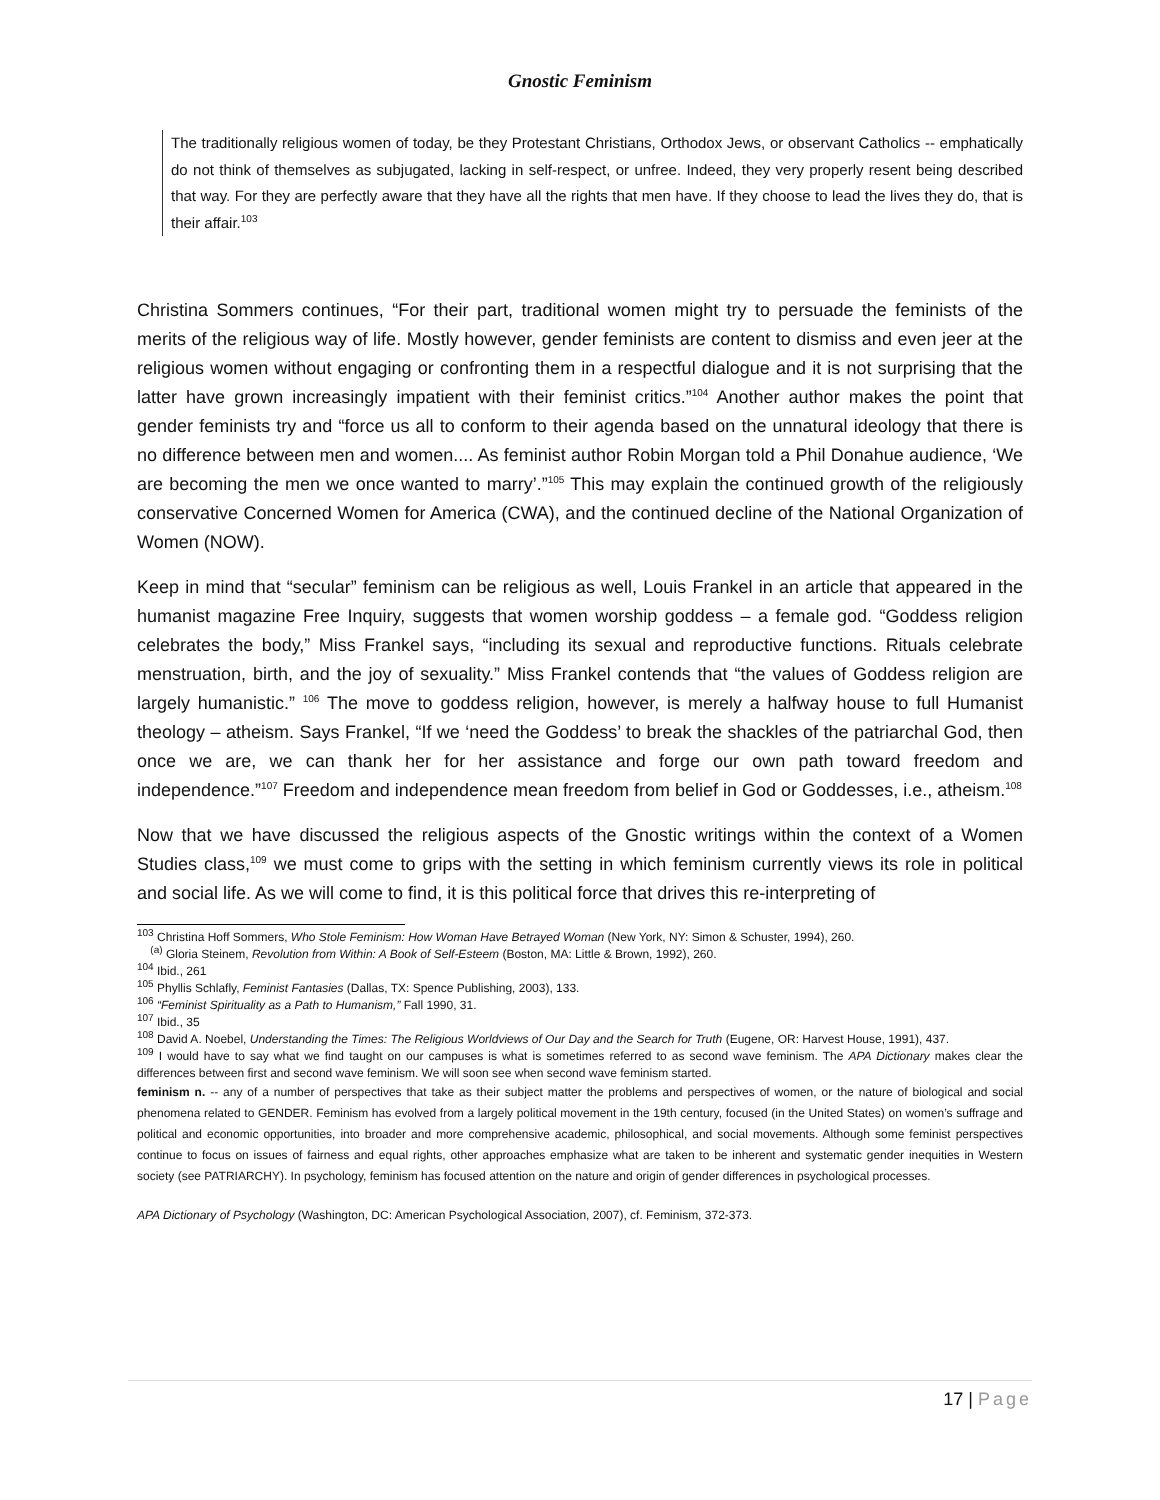Gnostic Feminism
The traditionally religious women of today, be they Protestant Christians, Orthodox Jews, or observant Catholics -- emphatically do not think of themselves as subjugated, lacking in self-respect, or unfree. Indeed, they very properly resent being described that way. For they are perfectly aware that they have all the rights that men have. If they choose to lead the lives they do, that is their affair.<sup>103</sup>
Christina Sommers continues, “For their part, traditional women might try to persuade the feminists of the merits of the religious way of life. Mostly however, gender feminists are content to dismiss and even jeer at the religious women without engaging or confronting them in a respectful dialogue and it is not surprising that the latter have grown increasingly impatient with their feminist critics.”<sup>104</sup> Another author makes the point that gender feminists try and “force us all to conform to their agenda based on the unnatural ideology that there is no difference between men and women.... As feminist author Robin Morgan told a Phil Donahue audience, ‘We are becoming the men we once wanted to marry’.”<sup>105</sup> This may explain the continued growth of the religiously conservative Concerned Women for America (CWA), and the continued decline of the National Organization of Women (NOW).
Keep in mind that “secular” feminism can be religious as well, Louis Frankel in an article that appeared in the humanist magazine Free Inquiry, suggests that women worship goddess – a female god. “Goddess religion celebrates the body,” Miss Frankel says, “including its sexual and reproductive functions. Rituals celebrate menstruation, birth, and the joy of sexuality.” Miss Frankel contends that “the values of Goddess religion are largely humanistic.” <sup>106</sup> The move to goddess religion, however, is merely a halfway house to full Humanist theology – atheism. Says Frankel, “If we ‘need the Goddess’ to break the shackles of the patriarchal God, then once we are, we can thank her for her assistance and forge our own path toward freedom and independence.”<sup>107</sup> Freedom and independence mean freedom from belief in God or Goddesses, i.e., atheism.<sup>108</sup>
Now that we have discussed the religious aspects of the Gnostic writings within the context of a Women Studies class,<sup>109</sup> we must come to grips with the setting in which feminism currently views its role in political and social life. As we will come to find, it is this political force that drives this re-interpreting of
<sup>103</sup> Christina Hoff Sommers, Who Stole Feminism: How Woman Have Betrayed Woman (New York, NY: Simon & Schuster, 1994), 260.
<sup>(a)</sup> Gloria Steinem, Revolution from Within: A Book of Self-Esteem (Boston, MA: Little & Brown, 1992), 260.
<sup>104</sup> Ibid., 261
<sup>105</sup> Phyllis Schlafly, Feminist Fantasies (Dallas, TX: Spence Publishing, 2003), 133.
<sup>106</sup> “Feminist Spirituality as a Path to Humanism,” Fall 1990, 31.
<sup>107</sup> Ibid., 35
<sup>108</sup> David A. Noebel, Understanding the Times: The Religious Worldviews of Our Day and the Search for Truth (Eugene, OR: Harvest House, 1991), 437.
<sup>109</sup> I would have to say what we find taught on our campuses is what is sometimes referred to as second wave feminism. The APA Dictionary makes clear the differences between first and second wave feminism. We will soon see when second wave feminism started.
feminism n. -- any of a number of perspectives that take as their subject matter the problems and perspectives of women, or the nature of biological and social phenomena related to GENDER. Feminism has evolved from a largely political movement in the 19th century, focused (in the United States) on women’s suffrage and political and economic opportunities, into broader and more comprehensive academic, philosophical, and social movements. Although some feminist perspectives continue to focus on issues of fairness and equal rights, other approaches emphasize what are taken to be inherent and systematic gender inequities in Western society (see PATRIARCHY). In psychology, feminism has focused attention on the nature and origin of gender differences in psychological processes.
APA Dictionary of Psychology (Washington, DC: American Psychological Association, 2007), cf. Feminism, 372-373.
17 | Page